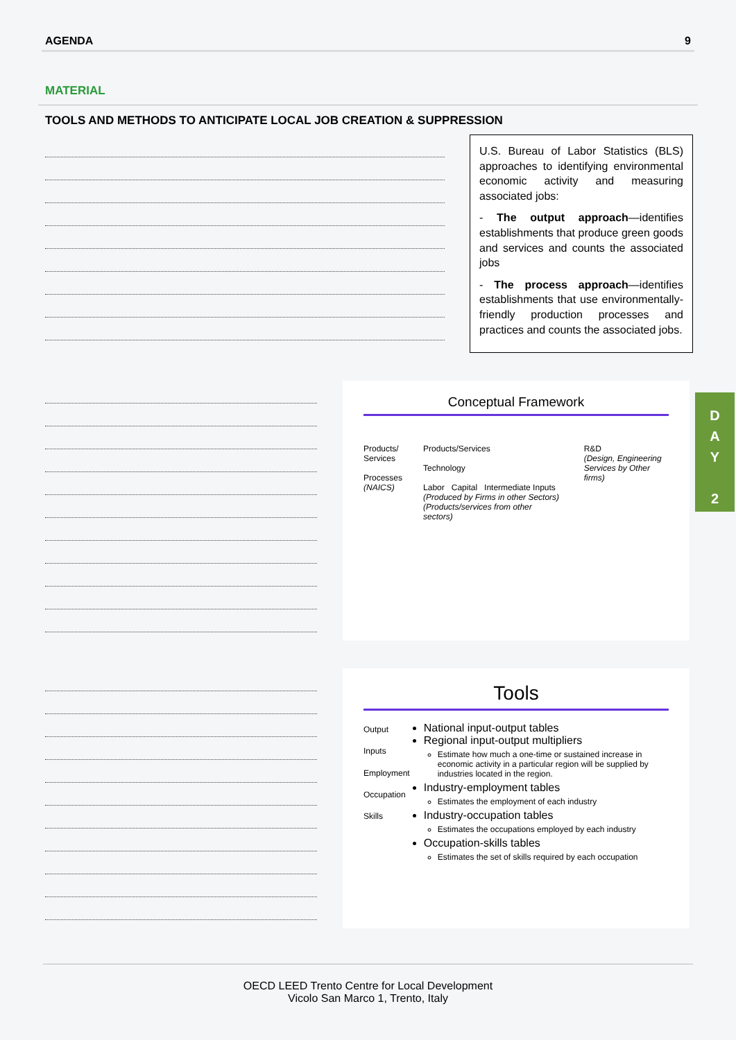AGENDA 9
MATERIAL
TOOLS AND METHODS TO ANTICIPATE LOCAL JOB CREATION & SUPPRESSION
U.S. Bureau of Labor Statistics (BLS) approaches to identifying environmental economic activity and measuring associated jobs:
- The output approach—identifies establishments that produce green goods and services and counts the associated jobs
- The process approach—identifies establishments that use environmentally-friendly production processes and practices and counts the associated jobs.
Conceptual Framework
Products/ Services
Processes
(NAICS)
Products/Services
Technology
Labor Capital Intermediate Inputs
(Produced by Firms in other Sectors) (Products/services from other sectors)
R&D
(Design, Engineering Services by Other firms)
Tools
Output
Inputs
Employment
Occupation
Skills
National input-output tables
Regional input-output multipliers
Estimate how much a one-time or sustained increase in economic activity in a particular region will be supplied by industries located in the region.
Industry-employment tables
Estimates the employment of each industry
Industry-occupation tables
Estimates the occupations employed by each industry
Occupation-skills tables
Estimates the set of skills required by each occupation
D
A
Y
2
OECD LEED Trento Centre for Local Development
Vicolo San Marco 1, Trento, Italy